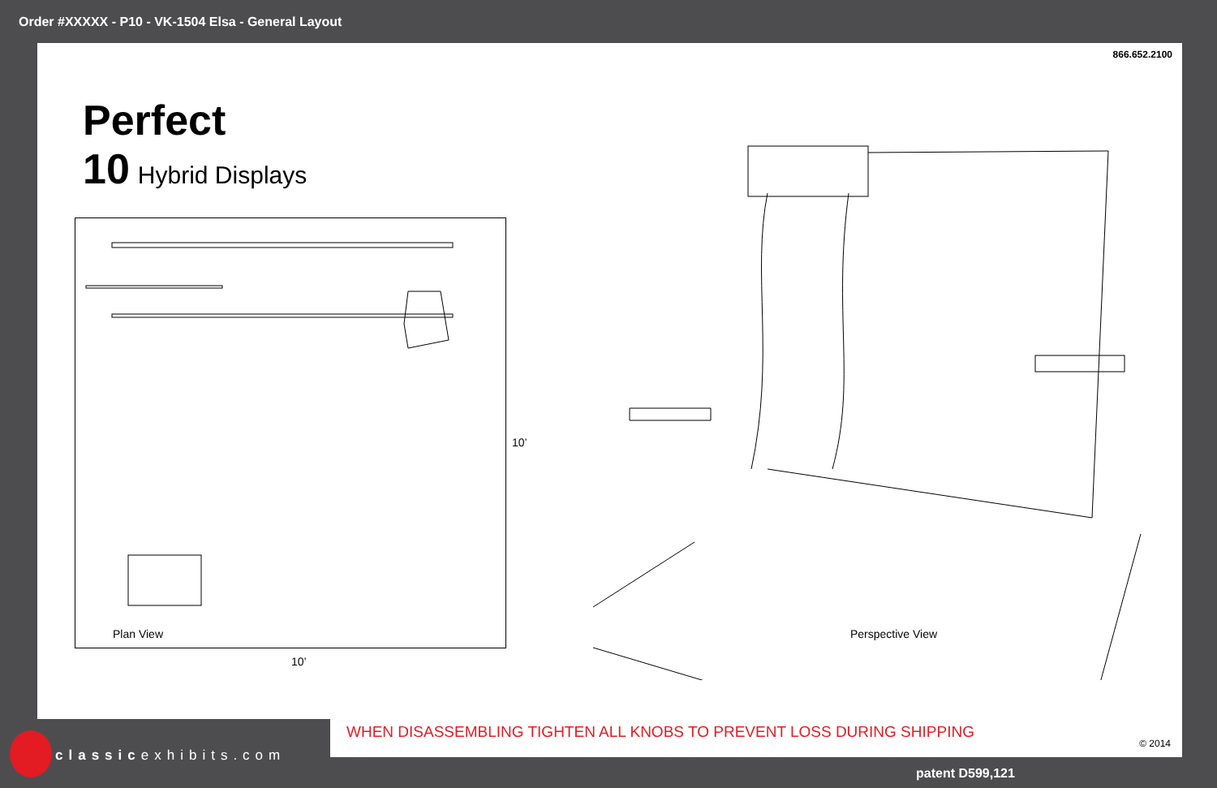Order #XXXXX - P10 - VK-1504 Elsa - General Layout
866.652.2100
Perfect
10 Hybrid Displays
Plan View
10’
10’
Perspective View
WHEN DISASSEMBLING TIGHTEN ALL KNOBS TO PREVENT LOSS DURING SHIPPING
© 2014
classicexhibits.com
patent D599,121